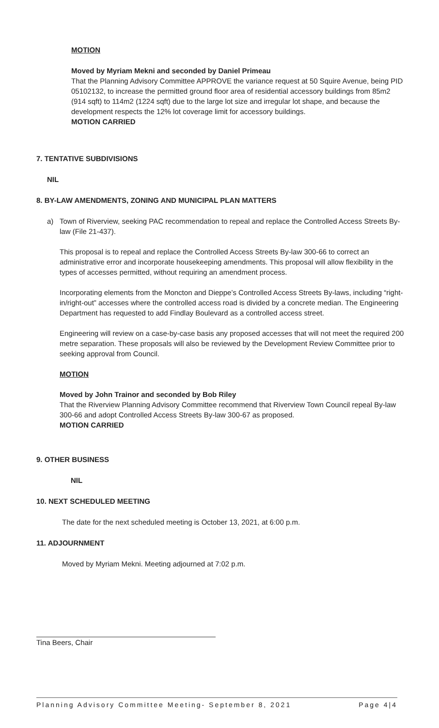MOTION
Moved by Myriam Mekni and seconded by Daniel Primeau
That the Planning Advisory Committee APPROVE the variance request at 50 Squire Avenue, being PID 05102132, to increase the permitted ground floor area of residential accessory buildings from 85m2 (914 sqft) to 114m2 (1224 sqft) due to the large lot size and irregular lot shape, and because the development respects the 12% lot coverage limit for accessory buildings.
MOTION CARRIED
7. TENTATIVE SUBDIVISIONS
NIL
8. BY-LAW AMENDMENTS, ZONING AND MUNICIPAL PLAN MATTERS
a) Town of Riverview, seeking PAC recommendation to repeal and replace the Controlled Access Streets By-law (File 21-437).
This proposal is to repeal and replace the Controlled Access Streets By-law 300-66 to correct an administrative error and incorporate housekeeping amendments. This proposal will allow flexibility in the types of accesses permitted, without requiring an amendment process.
Incorporating elements from the Moncton and Dieppe’s Controlled Access Streets By-laws, including “right-in/right-out” accesses where the controlled access road is divided by a concrete median. The Engineering Department has requested to add Findlay Boulevard as a controlled access street.
Engineering will review on a case-by-case basis any proposed accesses that will not meet the required 200 metre separation. These proposals will also be reviewed by the Development Review Committee prior to seeking approval from Council.
MOTION
Moved by John Trainor and seconded by Bob Riley
That the Riverview Planning Advisory Committee recommend that Riverview Town Council repeal By-law 300-66 and adopt Controlled Access Streets By-law 300-67 as proposed.
MOTION CARRIED
9. OTHER BUSINESS
NIL
10. NEXT SCHEDULED MEETING
The date for the next scheduled meeting is October 13, 2021, at 6:00 p.m.
11. ADJOURNMENT
Moved by Myriam Mekni. Meeting adjourned at 7:02 p.m.
Tina Beers, Chair
Planning Advisory Committee Meeting- September 8, 2021 Page 4|4